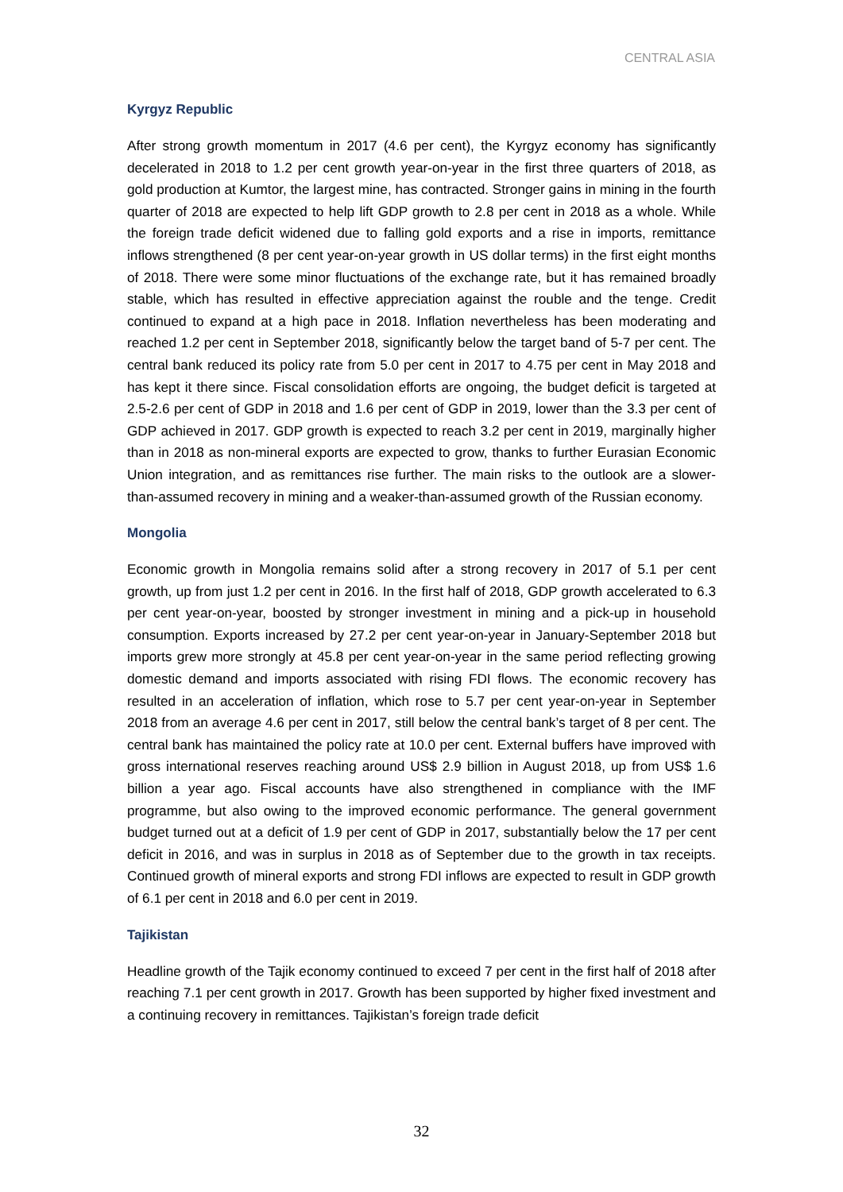CENTRAL ASIA
Kyrgyz Republic
After strong growth momentum in 2017 (4.6 per cent), the Kyrgyz economy has significantly decelerated in 2018 to 1.2 per cent growth year-on-year in the first three quarters of 2018, as gold production at Kumtor, the largest mine, has contracted. Stronger gains in mining in the fourth quarter of 2018 are expected to help lift GDP growth to 2.8 per cent in 2018 as a whole. While the foreign trade deficit widened due to falling gold exports and a rise in imports, remittance inflows strengthened (8 per cent year-on-year growth in US dollar terms) in the first eight months of 2018. There were some minor fluctuations of the exchange rate, but it has remained broadly stable, which has resulted in effective appreciation against the rouble and the tenge. Credit continued to expand at a high pace in 2018. Inflation nevertheless has been moderating and reached 1.2 per cent in September 2018, significantly below the target band of 5-7 per cent. The central bank reduced its policy rate from 5.0 per cent in 2017 to 4.75 per cent in May 2018 and has kept it there since. Fiscal consolidation efforts are ongoing, the budget deficit is targeted at 2.5-2.6 per cent of GDP in 2018 and 1.6 per cent of GDP in 2019, lower than the 3.3 per cent of GDP achieved in 2017. GDP growth is expected to reach 3.2 per cent in 2019, marginally higher than in 2018 as non-mineral exports are expected to grow, thanks to further Eurasian Economic Union integration, and as remittances rise further. The main risks to the outlook are a slower-than-assumed recovery in mining and a weaker-than-assumed growth of the Russian economy.
Mongolia
Economic growth in Mongolia remains solid after a strong recovery in 2017 of 5.1 per cent growth, up from just 1.2 per cent in 2016. In the first half of 2018, GDP growth accelerated to 6.3 per cent year-on-year, boosted by stronger investment in mining and a pick-up in household consumption. Exports increased by 27.2 per cent year-on-year in January-September 2018 but imports grew more strongly at 45.8 per cent year-on-year in the same period reflecting growing domestic demand and imports associated with rising FDI flows. The economic recovery has resulted in an acceleration of inflation, which rose to 5.7 per cent year-on-year in September 2018 from an average 4.6 per cent in 2017, still below the central bank’s target of 8 per cent. The central bank has maintained the policy rate at 10.0 per cent. External buffers have improved with gross international reserves reaching around US$ 2.9 billion in August 2018, up from US$ 1.6 billion a year ago. Fiscal accounts have also strengthened in compliance with the IMF programme, but also owing to the improved economic performance. The general government budget turned out at a deficit of 1.9 per cent of GDP in 2017, substantially below the 17 per cent deficit in 2016, and was in surplus in 2018 as of September due to the growth in tax receipts. Continued growth of mineral exports and strong FDI inflows are expected to result in GDP growth of 6.1 per cent in 2018 and 6.0 per cent in 2019.
Tajikistan
Headline growth of the Tajik economy continued to exceed 7 per cent in the first half of 2018 after reaching 7.1 per cent growth in 2017. Growth has been supported by higher fixed investment and a continuing recovery in remittances. Tajikistan’s foreign trade deficit
32